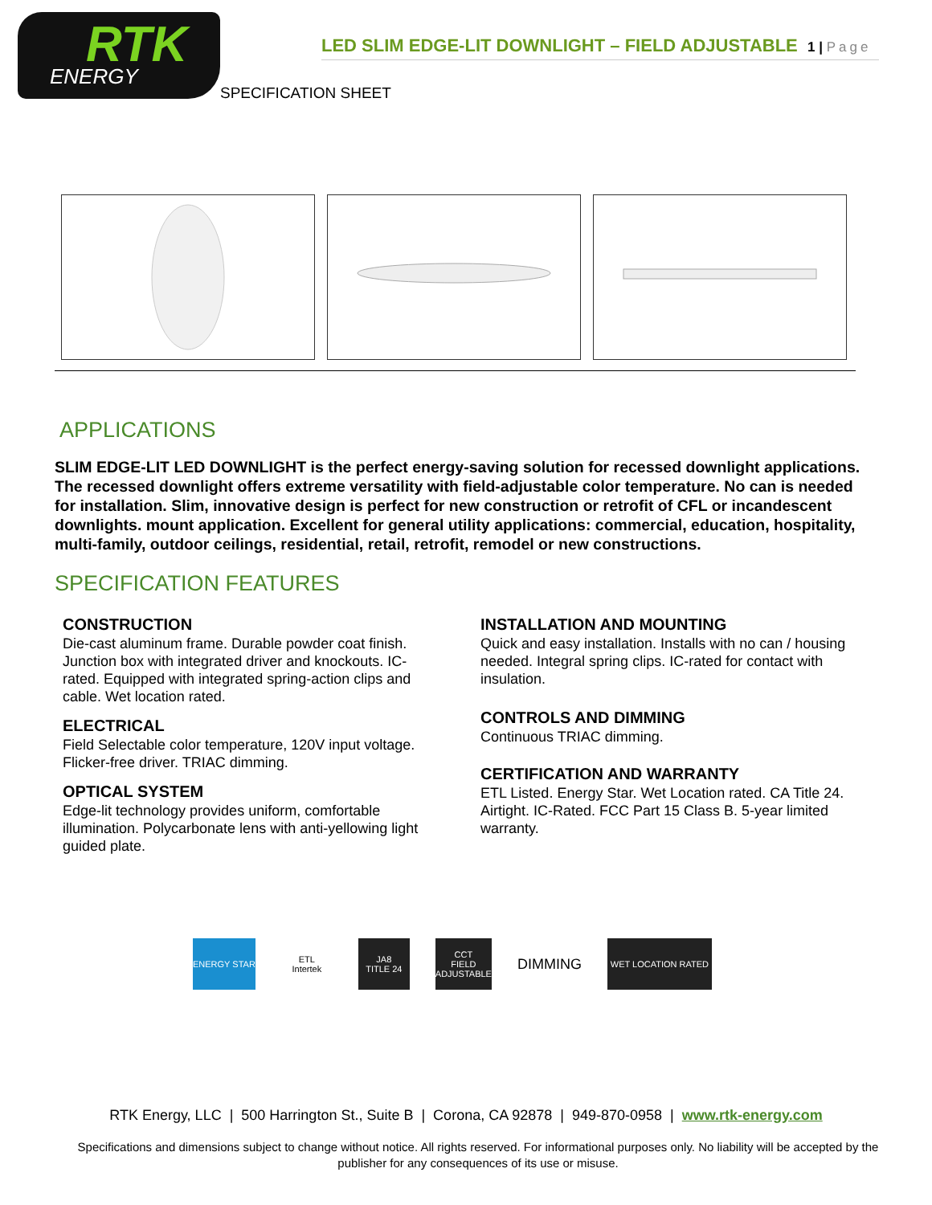RTK
ENERGY
LED SLIM EDGE-LIT DOWNLIGHT – FIELD ADJUSTABLE 1 | Page
SPECIFICATION SHEET
APPLICATIONS
SLIM EDGE-LIT LED DOWNLIGHT is the perfect energy-saving solution for recessed downlight applications. The recessed downlight offers extreme versatility with field-adjustable color temperature. No can is needed for installation. Slim, innovative design is perfect for new construction or retrofit of CFL or incandescent downlights. mount application. Excellent for general utility applications: commercial, education, hospitality, multi-family, outdoor ceilings, residential, retail, retrofit, remodel or new constructions.
SPECIFICATION FEATURES
CONSTRUCTION
Die-cast aluminum frame. Durable powder coat finish. Junction box with integrated driver and knockouts. IC-rated. Equipped with integrated spring-action clips and cable. Wet location rated.
ELECTRICAL
Field Selectable color temperature, 120V input voltage. Flicker-free driver. TRIAC dimming.
OPTICAL SYSTEM
Edge-lit technology provides uniform, comfortable illumination. Polycarbonate lens with anti-yellowing light guided plate.
INSTALLATION AND MOUNTING
Quick and easy installation. Installs with no can / housing needed. Integral spring clips. IC-rated for contact with insulation.
CONTROLS AND DIMMING
Continuous TRIAC dimming.
CERTIFICATION AND WARRANTY
ETL Listed. Energy Star. Wet Location rated. CA Title 24. Airtight. IC-Rated. FCC Part 15 Class B. 5-year limited warranty.
ENERGY STAR
ETL
Intertek
JA8
TITLE 24
CCT
FIELD
ADJUSTABLE
DIMMING
WET LOCATION RATED
RTK Energy, LLC | 500 Harrington St., Suite B | Corona, CA 92878 | 949-870-0958 | www.rtk-energy.com
Specifications and dimensions subject to change without notice. All rights reserved. For informational purposes only. No liability will be accepted by the publisher for any consequences of its use or misuse.